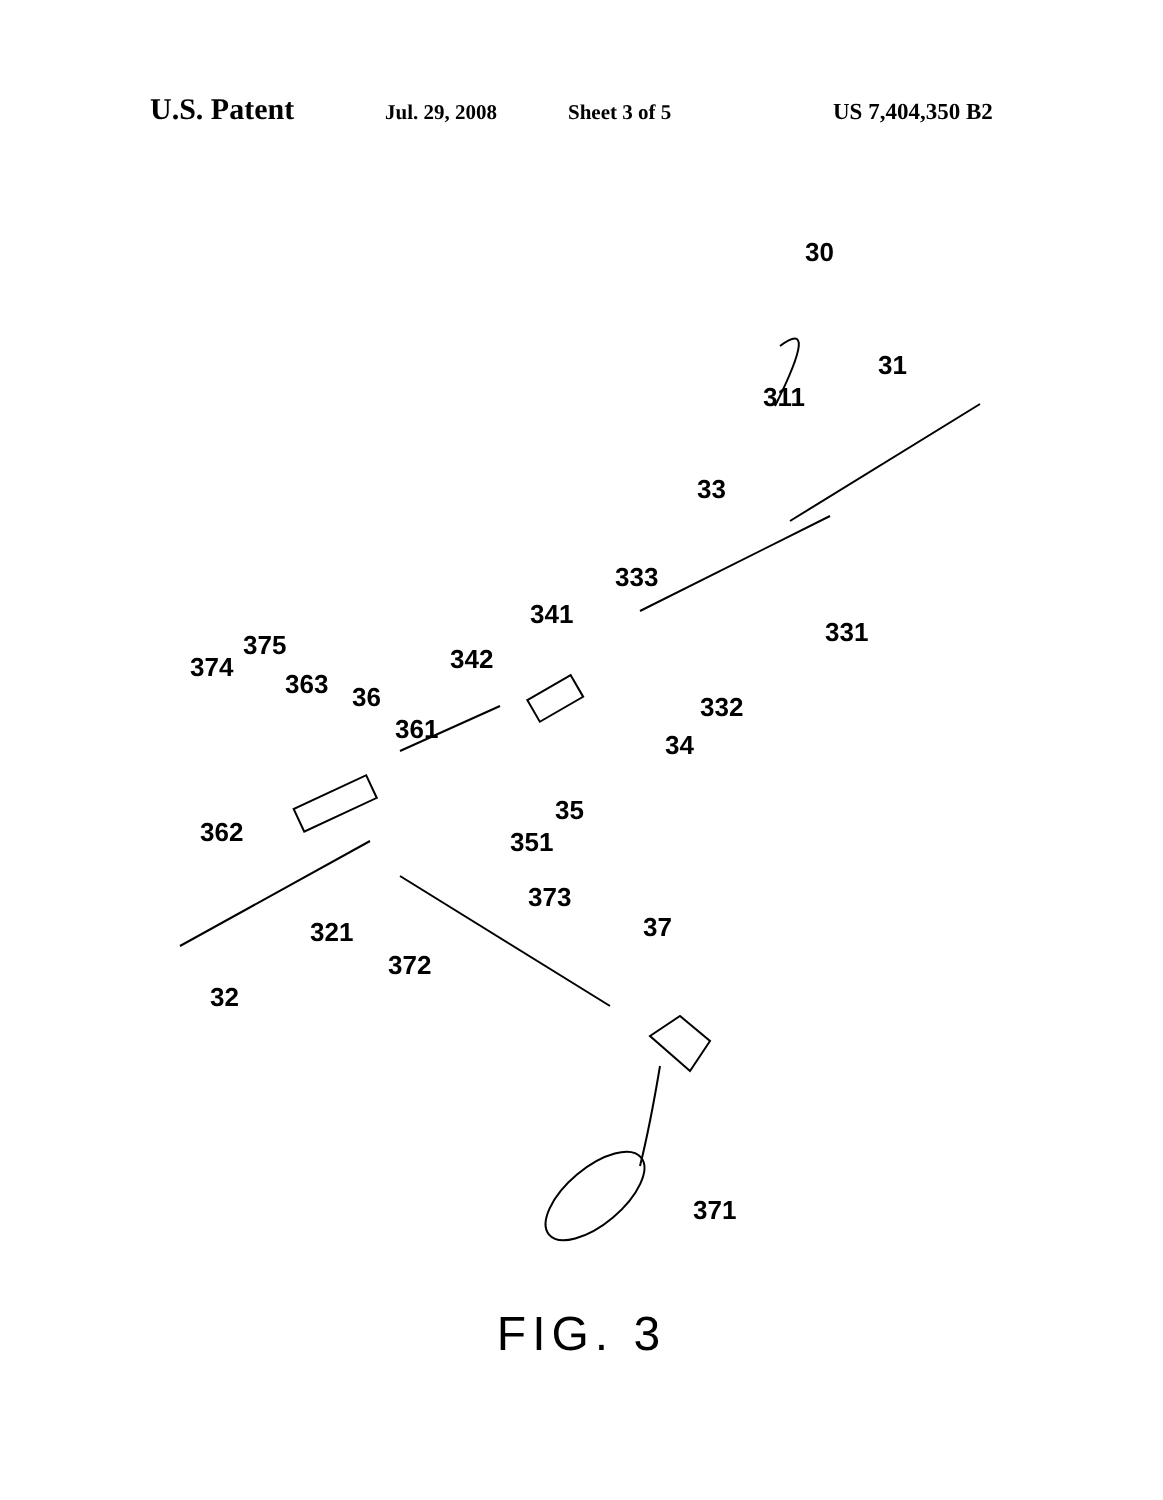U.S. Patent Jul. 29, 2008 Sheet 3 of 5 US 7,404,350 B2
30
31
311
33
333
331
341
332
342
34
374
375
363
36
361
35
351
362
373
37
321
372
32
371
FIG. 3